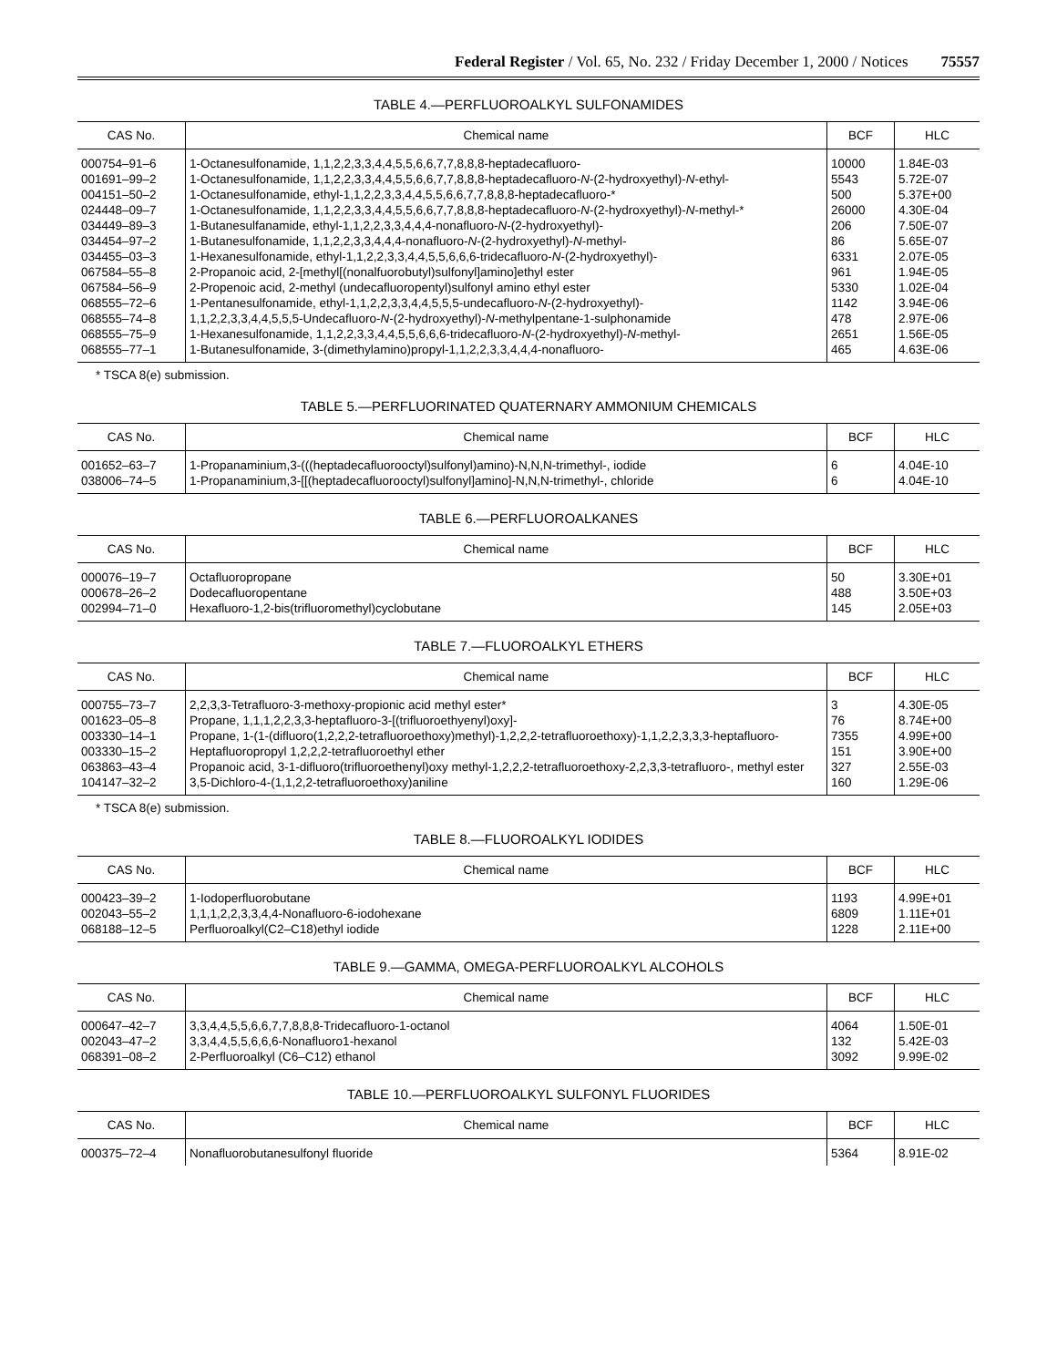Federal Register / Vol. 65, No. 232 / Friday December 1, 2000 / Notices 75557
TABLE 4.—PERFLUOROALKYL SULFONAMIDES
| CAS No. | Chemical name | BCF | HLC |
| --- | --- | --- | --- |
| 000754–91–6 | 1-Octanesulfonamide, 1,1,2,2,3,3,4,4,5,5,6,6,7,7,8,8,8-heptadecafluoro- | 10000 | 1.84E-03 |
| 001691–99–2 | 1-Octanesulfonamide, 1,1,2,2,3,3,4,4,5,5,6,6,7,7,8,8,8-heptadecafluoro- N -(2-hydroxyethyl)- N -ethyl- | 5543 | 5.72E-07 |
| 004151–50–2 | 1-Octanesulfonamide, ethyl-1,1,2,2,3,3,4,4,5,5,6,6,7,7,8,8,8-heptadecafluoro-* | 500 | 5.37E+00 |
| 024448–09–7 | 1-Octanesulfonamide, 1,1,2,2,3,3,4,4,5,5,6,6,7,7,8,8,8-heptadecafluoro- N -(2-hydroxyethyl)- N -methyl-* | 26000 | 4.30E-04 |
| 034449–89–3 | 1-Butanesulfanamide, ethyl-1,1,2,2,3,3,4,4,4-nonafluoro- N -(2-hydroxyethyl)- | 206 | 7.50E-07 |
| 034454–97–2 | 1-Butanesulfonamide, 1,1,2,2,3,3,4,4,4-nonafluoro- N -(2-hydroxyethyl)- N -methyl- | 86 | 5.65E-07 |
| 034455–03–3 | 1-Hexanesulfonamide, ethyl-1,1,2,2,3,3,4,4,5,5,6,6,6-tridecafluoro- N -(2-hydroxyethyl)- | 6331 | 2.07E-05 |
| 067584–55–8 | 2-Propanoic acid, 2-[methyl[(nonalfuorobutyl)sulfonyl]amino]ethyl ester | 961 | 1.94E-05 |
| 067584–56–9 | 2-Propenoic acid, 2-methyl (undecafluoropentyl)sulfonyl amino ethyl ester | 5330 | 1.02E-04 |
| 068555–72–6 | 1-Pentanesulfonamide, ethyl-1,1,2,2,3,3,4,4,5,5,5-undecafluoro- N -(2-hydroxyethyl)- | 1142 | 3.94E-06 |
| 068555–74–8 | 1,1,2,2,3,3,4,4,5,5,5-Undecafluoro- N -(2-hydroxyethyl)- N -methylpentane-1-sulphonamide | 478 | 2.97E-06 |
| 068555–75–9 | 1-Hexanesulfonamide, 1,1,2,2,3,3,4,4,5,5,6,6,6-tridecafluoro- N -(2-hydroxyethyl)- N -methyl- | 2651 | 1.56E-05 |
| 068555–77–1 | 1-Butanesulfonamide, 3-(dimethylamino)propyl-1,1,2,2,3,3,4,4,4-nonafluoro- | 465 | 4.63E-06 |
* TSCA 8(e) submission.
TABLE 5.—PERFLUORINATED QUATERNARY AMMONIUM CHEMICALS
| CAS No. | Chemical name | BCF | HLC |
| --- | --- | --- | --- |
| 001652–63–7 | 1-Propanaminium,3-(((heptadecafluorooctyl)sulfonyl)amino)-N,N,N-trimethyl-, iodide | 6 | 4.04E-10 |
| 038006–74–5 | 1-Propanaminium,3-[[(heptadecafluorooctyl)sulfonyl]amino]-N,N,N-trimethyl-, chloride | 6 | 4.04E-10 |
TABLE 6.—PERFLUOROALKANES
| CAS No. | Chemical name | BCF | HLC |
| --- | --- | --- | --- |
| 000076–19–7 | Octafluoropropane | 50 | 3.30E+01 |
| 000678–26–2 | Dodecafluoropentane | 488 | 3.50E+03 |
| 002994–71–0 | Hexafluoro-1,2-bis(trifluoromethyl)cyclobutane | 145 | 2.05E+03 |
TABLE 7.—FLUOROALKYL ETHERS
| CAS No. | Chemical name | BCF | HLC |
| --- | --- | --- | --- |
| 000755–73–7 | 2,2,3,3-Tetrafluoro-3-methoxy-propionic acid methyl ester* | 3 | 4.30E-05 |
| 001623–05–8 | Propane, 1,1,1,2,2,3,3-heptafluoro-3-[(trifluoroethyenyl)oxy]- | 76 | 8.74E+00 |
| 003330–14–1 | Propane, 1-(1-(difluoro(1,2,2,2-tetrafluoroethoxy)methyl)-1,2,2,2-tetrafluoroethoxy)-1,1,2,2,3,3,3-heptafluoro- | 7355 | 4.99E+00 |
| 003330–15–2 | Heptafluoropropyl 1,2,2,2-tetrafluoroethyl ether | 151 | 3.90E+00 |
| 063863–43–4 | Propanoic acid, 3-1-difluoro(trifluoroethenyl)oxy methyl-1,2,2,2-tetrafluoroethoxy-2,2,3,3-tetrafluoro-, methyl ester | 327 | 2.55E-03 |
| 104147–32–2 | 3,5-Dichloro-4-(1,1,2,2-tetrafluoroethoxy)aniline | 160 | 1.29E-06 |
* TSCA 8(e) submission.
TABLE 8.—FLUOROALKYL IODIDES
| CAS No. | Chemical name | BCF | HLC |
| --- | --- | --- | --- |
| 000423–39–2 | 1-Iodoperfluorobutane | 1193 | 4.99E+01 |
| 002043–55–2 | 1,1,1,2,2,3,3,4,4-Nonafluoro-6-iodohexane | 6809 | 1.11E+01 |
| 068188–12–5 | Perfluoroalkyl(C2–C18)ethyl iodide | 1228 | 2.11E+00 |
TABLE 9.—GAMMA, OMEGA-PERFLUOROALKYL ALCOHOLS
| CAS No. | Chemical name | BCF | HLC |
| --- | --- | --- | --- |
| 000647–42–7 | 3,3,4,4,5,5,6,6,7,7,8,8,8-Tridecafluoro-1-octanol | 4064 | 1.50E-01 |
| 002043–47–2 | 3,3,4,4,5,5,6,6,6-Nonafluoro1-hexanol | 132 | 5.42E-03 |
| 068391–08–2 | 2-Perfluoroalkyl (C6–C12) ethanol | 3092 | 9.99E-02 |
TABLE 10.—PERFLUOROALKYL SULFONYL FLUORIDES
| CAS No. | Chemical name | BCF | HLC |
| --- | --- | --- | --- |
| 000375–72–4 | Nonafluorobutanesulfonyl fluoride | 5364 | 8.91E-02 |